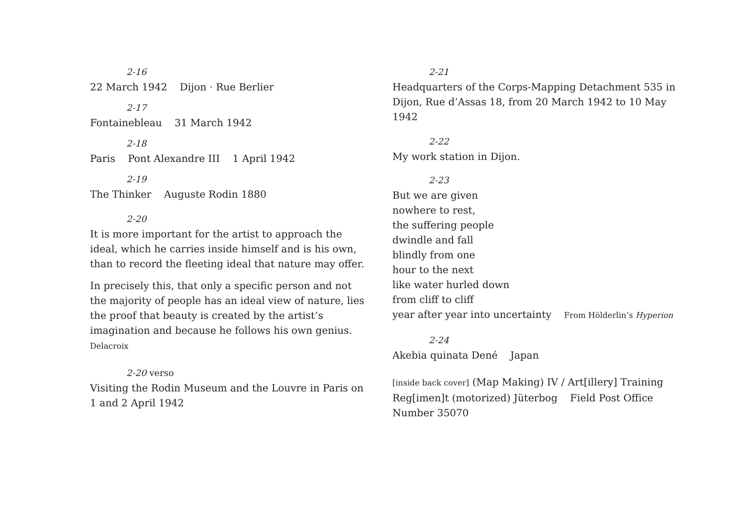2-16
22 March 1942 Dijon · Rue Berlier
2-17
Fontainebleau 31 March 1942
2-18
Paris Pont Alexandre III 1 April 1942
2-19
The Thinker Auguste Rodin 1880
2-20
It is more important for the artist to approach the ideal, which he carries inside himself and is his own, than to record the fleeting ideal that nature may offer.
In precisely this, that only a specific person and not the majority of people has an ideal view of nature, lies the proof that beauty is created by the artist’s imagination and because he follows his own genius. Delacroix
2-20 verso
Visiting the Rodin Museum and the Louvre in Paris on 1 and 2 April 1942
2-21
Headquarters of the Corps-Mapping Detachment 535 in Dijon, Rue d’Assas 18, from 20 March 1942 to 10 May 1942
2-22
My work station in Dijon.
2-23
But we are given
nowhere to rest,
the suffering people
dwindle and fall
blindly from one
hour to the next
like water hurled down
from cliff to cliff
year after year into uncertainty From Hölderlin’s Hyperion
2-24
Akebia quinata Dené Japan
[inside back cover] (Map Making) IV / Art[illery] Training Reg[imen]t (motorized) Jüterbog Field Post Office Number 35070